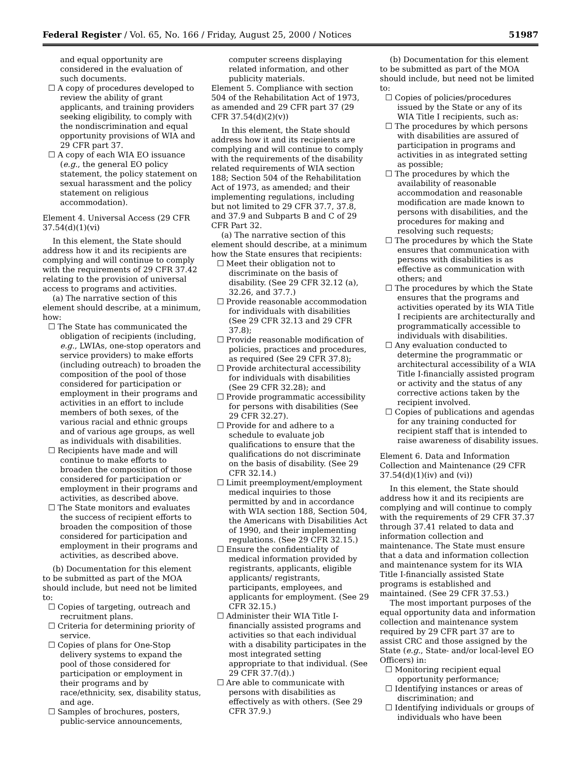Federal Register / Vol. 65, No. 166 / Friday, August 25, 2000 / Notices 51987
and equal opportunity are considered in the evaluation of such documents.
☐ A copy of procedures developed to review the ability of grant applicants, and training providers seeking eligibility, to comply with the nondiscrimination and equal opportunity provisions of WIA and 29 CFR part 37.
☐ A copy of each WIA EO issuance (e.g., the general EO policy statement, the policy statement on sexual harassment and the policy statement on religious accommodation).
Element 4. Universal Access (29 CFR 37.54(d)(1)(vi)
In this element, the State should address how it and its recipients are complying and will continue to comply with the requirements of 29 CFR 37.42 relating to the provision of universal access to programs and activities.
(a) The narrative section of this element should describe, at a minimum, how:
☐ The State has communicated the obligation of recipients (including, e.g., LWIAs, one-stop operators and service providers) to make efforts (including outreach) to broaden the composition of the pool of those considered for participation or employment in their programs and activities in an effort to include members of both sexes, of the various racial and ethnic groups and of various age groups, as well as individuals with disabilities.
☐ Recipients have made and will continue to make efforts to broaden the composition of those considered for participation or employment in their programs and activities, as described above.
☐ The State monitors and evaluates the success of recipient efforts to broaden the composition of those considered for participation and employment in their programs and activities, as described above.
(b) Documentation for this element to be submitted as part of the MOA should include, but need not be limited to:
☐ Copies of targeting, outreach and recruitment plans.
☐ Criteria for determining priority of service.
☐ Copies of plans for One-Stop delivery systems to expand the pool of those considered for participation or employment in their programs and by race/ethnicity, sex, disability status, and age.
☐ Samples of brochures, posters, public-service announcements,
computer screens displaying related information, and other publicity materials.
Element 5. Compliance with section 504 of the Rehabilitation Act of 1973, as amended and 29 CFR part 37 (29 CFR 37.54(d)(2)(v))
In this element, the State should address how it and its recipients are complying and will continue to comply with the requirements of the disability related requirements of WIA section 188; Section 504 of the Rehabilitation Act of 1973, as amended; and their implementing regulations, including but not limited to 29 CFR 37.7, 37.8, and 37.9 and Subparts B and C of 29 CFR Part 32.
(a) The narrative section of this element should describe, at a minimum how the State ensures that recipients:
☐ Meet their obligation not to discriminate on the basis of disability. (See 29 CFR 32.12 (a), 32.26, and 37.7.)
☐ Provide reasonable accommodation for individuals with disabilities (See 29 CFR 32.13 and 29 CFR 37.8);
☐ Provide reasonable modification of policies, practices and procedures, as required (See 29 CFR 37.8);
☐ Provide architectural accessibility for individuals with disabilities (See 29 CFR 32.28); and
☐ Provide programmatic accessibility for persons with disabilities (See 29 CFR 32.27).
☐ Provide for and adhere to a schedule to evaluate job qualifications to ensure that the qualifications do not discriminate on the basis of disability. (See 29 CFR 32.14.)
☐ Limit preemployment/employment medical inquiries to those permitted by and in accordance with WIA section 188, Section 504, the Americans with Disabilities Act of 1990, and their implementing regulations. (See 29 CFR 32.15.)
☐ Ensure the confidentiality of medical information provided by registrants, applicants, eligible applicants/ registrants, participants, employees, and applicants for employment. (See 29 CFR 32.15.)
☐ Administer their WIA Title I-financially assisted programs and activities so that each individual with a disability participates in the most integrated setting appropriate to that individual. (See 29 CFR 37.7(d).)
☐ Are able to communicate with persons with disabilities as effectively as with others. (See 29 CFR 37.9.)
(b) Documentation for this element to be submitted as part of the MOA should include, but need not be limited to:
☐ Copies of policies/procedures issued by the State or any of its WIA Title I recipients, such as:
☐ The procedures by which persons with disabilities are assured of participation in programs and activities in as integrated setting as possible;
☐ The procedures by which the availability of reasonable accommodation and reasonable modification are made known to persons with disabilities, and the procedures for making and resolving such requests;
☐ The procedures by which the State ensures that communication with persons with disabilities is as effective as communication with others; and
☐ The procedures by which the State ensures that the programs and activities operated by its WIA Title I recipients are architecturally and programmatically accessible to individuals with disabilities.
☐ Any evaluation conducted to determine the programmatic or architectural accessibility of a WIA Title I-financially assisted program or activity and the status of any corrective actions taken by the recipient involved.
☐ Copies of publications and agendas for any training conducted for recipient staff that is intended to raise awareness of disability issues.
Element 6. Data and Information Collection and Maintenance (29 CFR 37.54(d)(1)(iv) and (vi))
In this element, the State should address how it and its recipients are complying and will continue to comply with the requirements of 29 CFR 37.37 through 37.41 related to data and information collection and maintenance. The State must ensure that a data and information collection and maintenance system for its WIA Title I-financially assisted State programs is established and maintained. (See 29 CFR 37.53.)
The most important purposes of the equal opportunity data and information collection and maintenance system required by 29 CFR part 37 are to assist CRC and those assigned by the State (e.g., State- and/or local-level EO Officers) in:
☐ Monitoring recipient equal opportunity performance;
☐ Identifying instances or areas of discrimination; and
☐ Identifying individuals or groups of individuals who have been